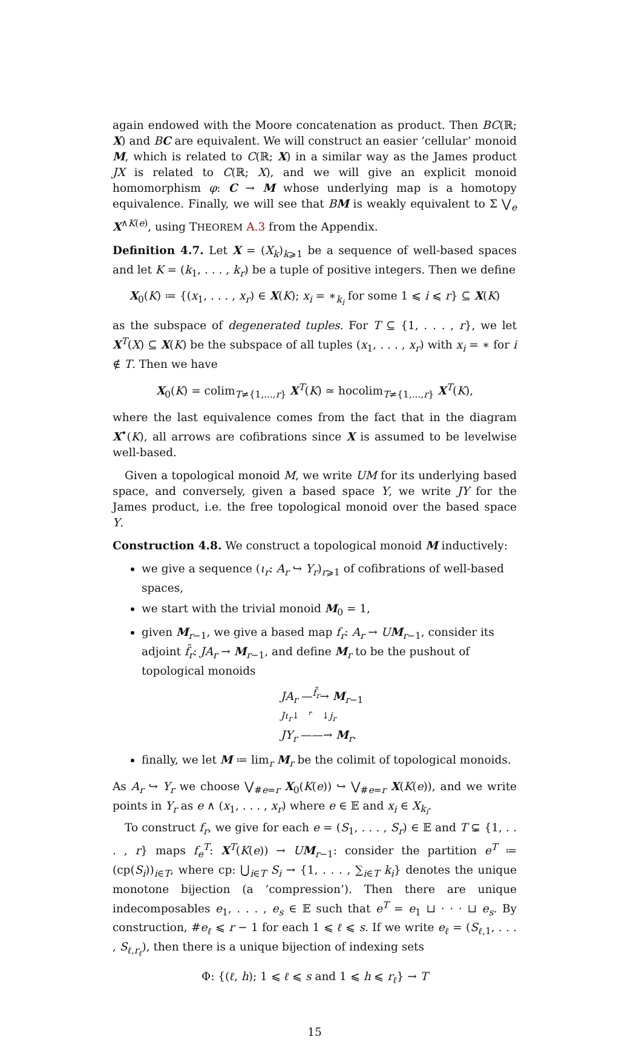again endowed with the Moore concatenation as product. Then BC(ℝ; X) and BC are equivalent. We will construct an easier ‘cellular’ monoid M, which is related to C(ℝ; X) in a similar way as the James product JX is related to C(ℝ; X), and we will give an explicit monoid homomorphism φ: C → M whose underlying map is a homotopy equivalence. Finally, we will see that BM is weakly equivalent to Σ ⋁<sub>e</sub> X<sup>∧K(e)</sup>, using THEOREM A.3 from the Appendix.
Definition 4.7. Let X = (X<sub>k</sub>)<sub>k⩾1</sub> be a sequence of well-based spaces and let K = (k<sub>1</sub>, . . . , k<sub>r</sub>) be a tuple of positive integers. Then we define
X<sub>0</sub>(K) ≔ {(x<sub>1</sub>, . . . , x<sub>r</sub>) ∈ X(K); x<sub>i</sub> = ∗<sub>k<sub>i</sub></sub> for some 1 ⩽ i ⩽ r} ⊆ X(K)
as the subspace of degenerated tuples. For T ⊆ {1, . . . , r}, we let X<sup>T</sup>(X) ⊆ X(K) be the subspace of all tuples (x<sub>1</sub>, . . . , x<sub>r</sub>) with x<sub>i</sub> = ∗ for i ∉ T. Then we have
X<sub>0</sub>(K) = colim<sub>T≠{1,...,r}</sub> X<sup>T</sup>(K) ≃ hocolim<sub>T≠{1,...,r}</sub> X<sup>T</sup>(K),
where the last equivalence comes from the fact that in the diagram X<sup>•</sup>(K), all arrows are cofibrations since X is assumed to be levelwise well-based.
Given a topological monoid M, we write UM for its underlying based space, and conversely, given a based space Y, we write JY for the James product, i.e. the free topological monoid over the based space Y.
Construction 4.8. We construct a topological monoid M inductively:
we give a sequence (ι<sub>r</sub>: A<sub>r</sub> ↪ Y<sub>r</sub>)<sub>r⩾1</sub> of cofibrations of well-based spaces,
we start with the trivial monoid M<sub>0</sub> = 1,
given M<sub>r−1</sub>, we give a based map f<sub>r</sub>: A<sub>r</sub> → UM<sub>r−1</sub>, consider its adjoint f̄<sub>r</sub>: JA<sub>r</sub> → M<sub>r−1</sub>, and define M<sub>r</sub> to be the pushout of topological monoids
JA<sub>r</sub> —<sup>f̄<sub>r</sub></sup>→ M<sub>r−1</sub>
Jι<sub>r</sub>↓ ⌜ ↓j<sub>r</sub>
JY<sub>r</sub> ——→ M<sub>r</sub>.
finally, we let M ≔ lim<sub>r</sub> M<sub>r</sub> be the colimit of topological monoids.
As A<sub>r</sub> ↪ Y<sub>r</sub> we choose ⋁<sub>#e=r</sub> X<sub>0</sub>(K(e)) ↪ ⋁<sub>#e=r</sub> X(K(e)), and we write points in Y<sub>r</sub> as e ∧ (x<sub>1</sub>, . . . , x<sub>r</sub>) where e ∈ 𝔼 and x<sub>i</sub> ∈ X<sub>k<sub>i</sub></sub>.
To construct f<sub>r</sub>, we give for each e = (S<sub>1</sub>, . . . , S<sub>r</sub>) ∈ 𝔼 and T ⊊ {1, . . . , r} maps f<sub>e</sub><sup>T</sup>: X<sup>T</sup>(K(e)) → UM<sub>r−1</sub>: consider the partition e<sup>T</sup> ≔ (cp(S<sub>i</sub>))<sub>i∈T</sub>, where cp: ⋃<sub>i∈T</sub> S<sub>i</sub> → {1, . . . , ∑<sub>i∈T</sub> k<sub>i</sub>} denotes the unique monotone bijection (a ‘compression’). Then there are unique indecomposables e<sub>1</sub>, . . . , e<sub>s</sub> ∈ 𝔼 such that e<sup>T</sup> = e<sub>1</sub> ⊔ · · · ⊔ e<sub>s</sub>. By construction, #e<sub>ℓ</sub> ⩽ r − 1 for each 1 ⩽ ℓ ⩽ s. If we write e<sub>ℓ</sub> = (S<sub>ℓ,1</sub>, . . . , S<sub>ℓ,r<sub>ℓ</sub></sub>), then there is a unique bijection of indexing sets
Φ: {(ℓ, h); 1 ⩽ ℓ ⩽ s and 1 ⩽ h ⩽ r<sub>ℓ</sub>} → T
15